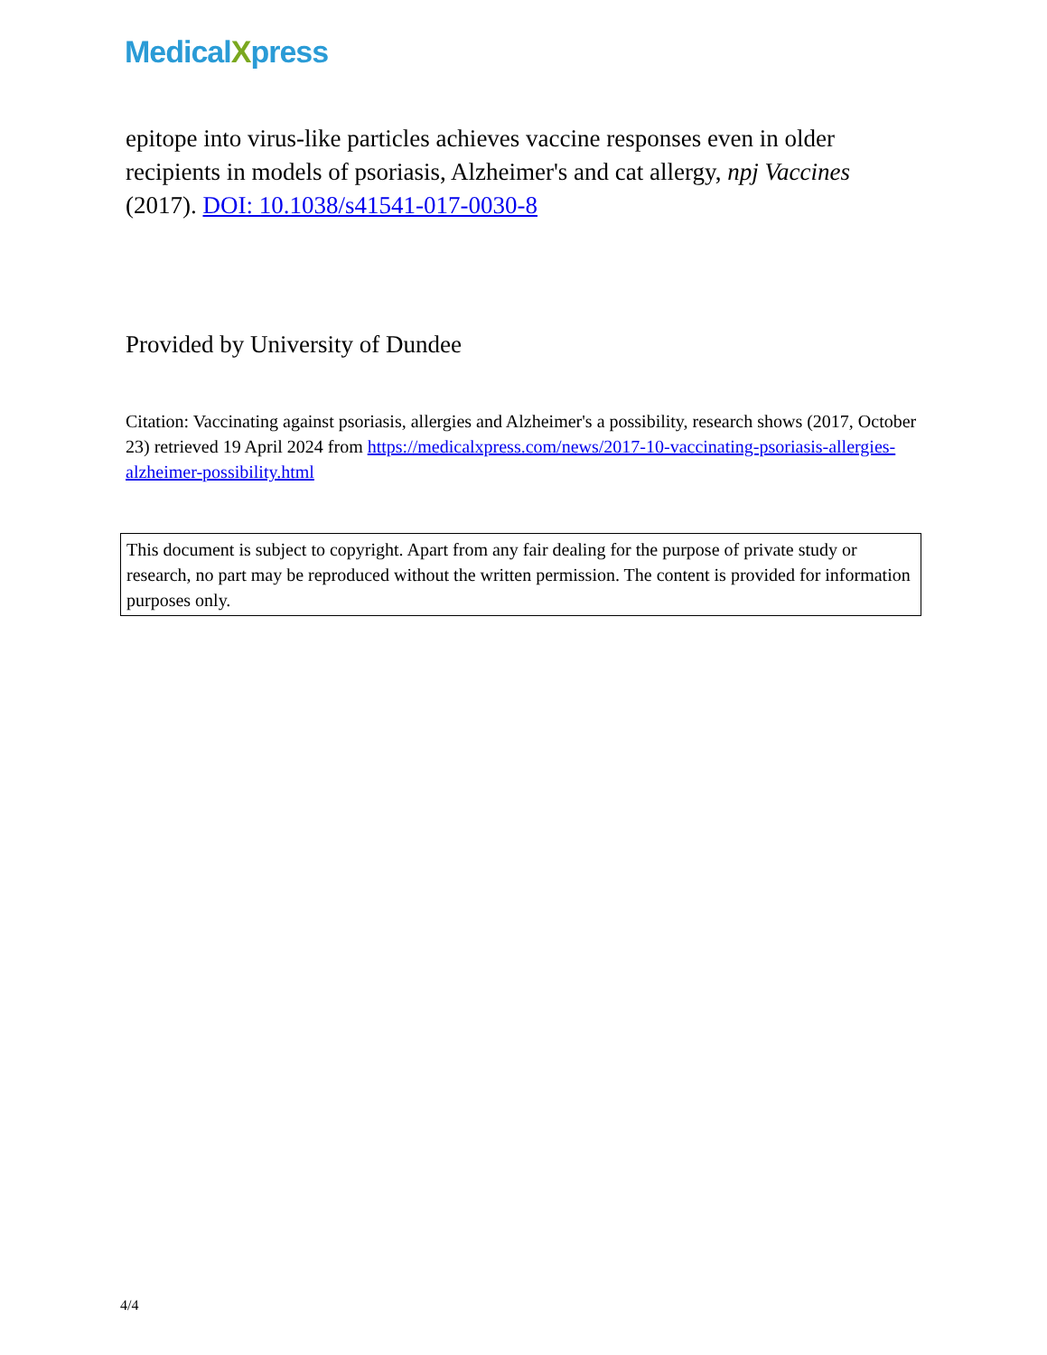MedicalXpress
epitope into virus-like particles achieves vaccine responses even in older recipients in models of psoriasis, Alzheimer's and cat allergy, npj Vaccines (2017). DOI: 10.1038/s41541-017-0030-8
Provided by University of Dundee
Citation: Vaccinating against psoriasis, allergies and Alzheimer's a possibility, research shows (2017, October 23) retrieved 19 April 2024 from https://medicalxpress.com/news/2017-10-vaccinating-psoriasis-allergies-alzheimer-possibility.html
This document is subject to copyright. Apart from any fair dealing for the purpose of private study or research, no part may be reproduced without the written permission. The content is provided for information purposes only.
4/4